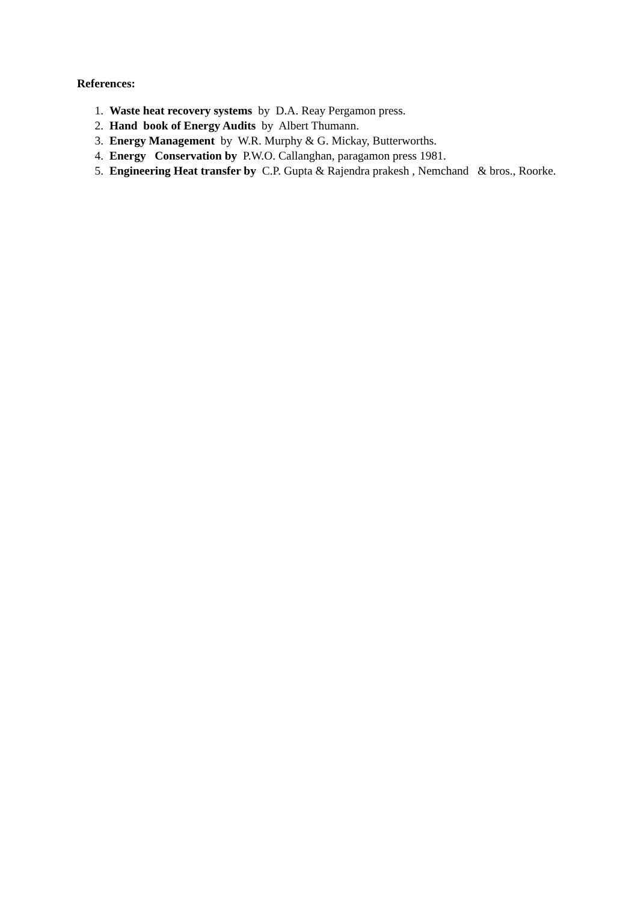References:
1. Waste heat recovery systems by D.A. Reay Pergamon press.
2. Hand book of Energy Audits by Albert Thumann.
3. Energy Management by W.R. Murphy & G. Mickay, Butterworths.
4. Energy Conservation by P.W.O. Callanghan, paragamon press 1981.
5. Engineering Heat transfer by C.P. Gupta & Rajendra prakesh , Nemchand & bros., Roorke.